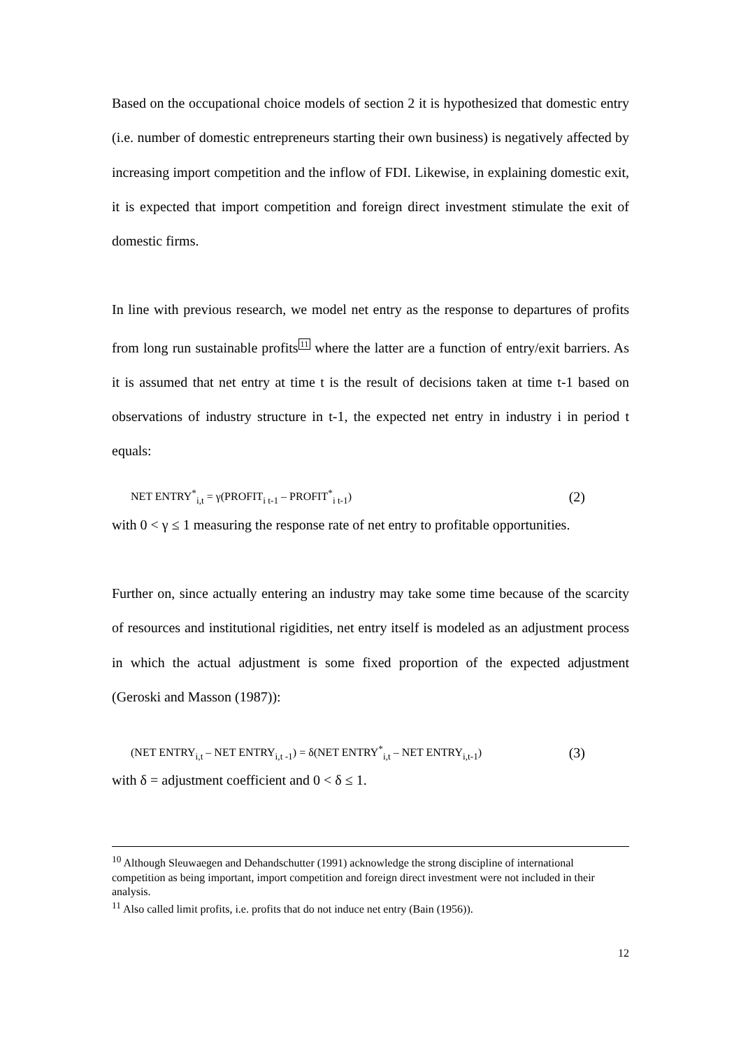Based on the occupational choice models of section 2 it is hypothesized that domestic entry (i.e. number of domestic entrepreneurs starting their own business) is negatively affected by increasing import competition and the inflow of FDI. Likewise, in explaining domestic exit, it is expected that import competition and foreign direct investment stimulate the exit of domestic firms.
In line with previous research, we model net entry as the response to departures of profits from long run sustainable profits<sup>11</sup> where the latter are a function of entry/exit barriers. As it is assumed that net entry at time t is the result of decisions taken at time t-1 based on observations of industry structure in t-1, the expected net entry in industry i in period t equals:
NET ENTRY<sup>*</sup><sub>i,t</sub> = γ(PROFIT<sub>i t-1</sub> – PROFIT<sup>*</sup><sub>i t-1</sub>) (2)
with 0 < γ ≤ 1 measuring the response rate of net entry to profitable opportunities.
Further on, since actually entering an industry may take some time because of the scarcity of resources and institutional rigidities, net entry itself is modeled as an adjustment process in which the actual adjustment is some fixed proportion of the expected adjustment (Geroski and Masson (1987)):
(NET ENTRY<sub>i,t</sub> – NET ENTRY<sub>i,t -1</sub>) = δ(NET ENTRY<sup>*</sup><sub>i,t</sub> – NET ENTRY<sub>i,t-1</sub>) (3)
with δ = adjustment coefficient and 0 < δ ≤ 1.
<sup>10</sup> Although Sleuwaegen and Dehandschutter (1991) acknowledge the strong discipline of international competition as being important, import competition and foreign direct investment were not included in their analysis.
<sup>11</sup> Also called limit profits, i.e. profits that do not induce net entry (Bain (1956)).
12